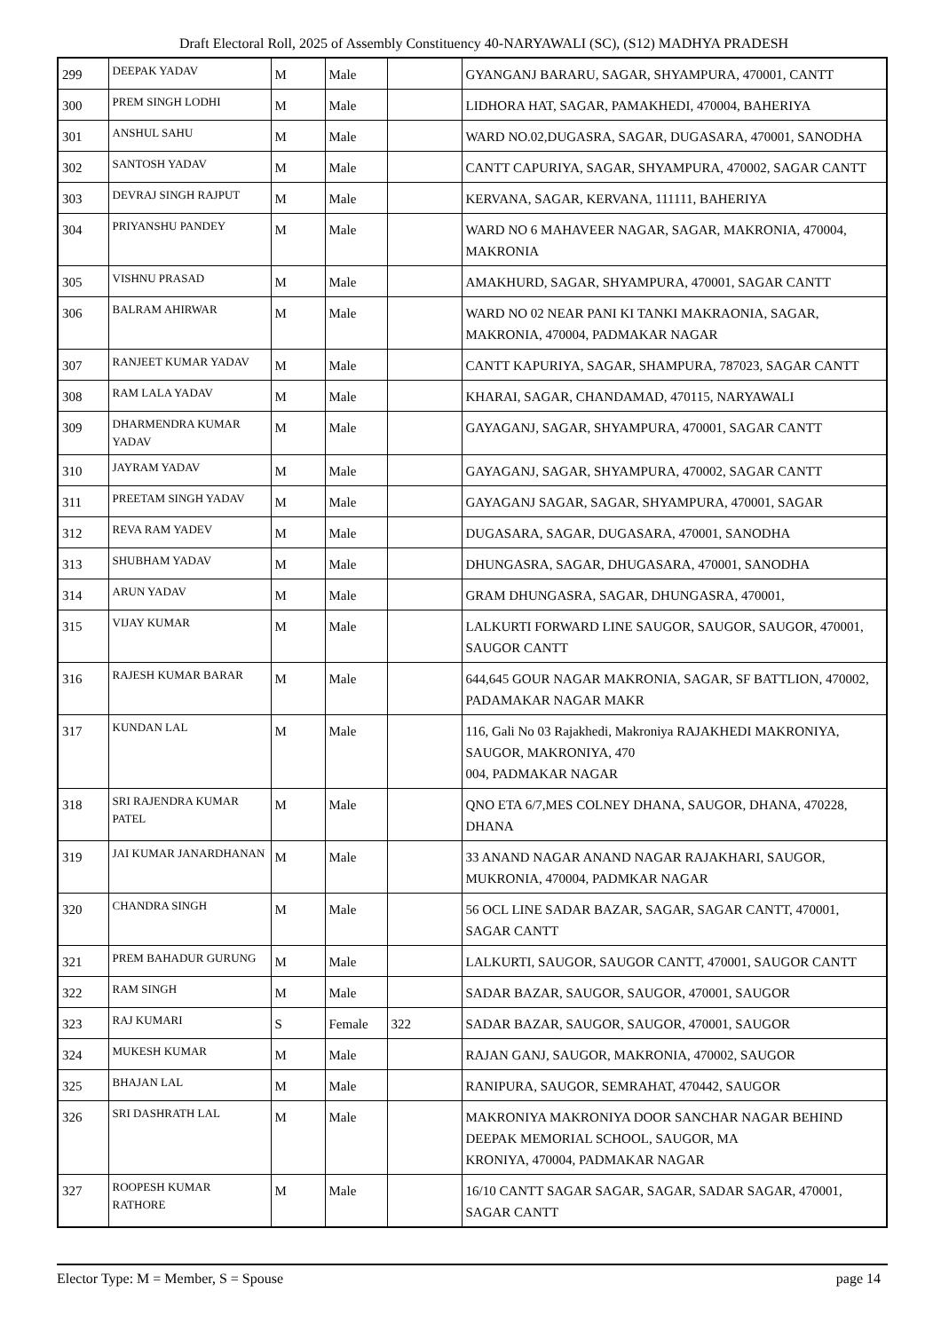Draft Electoral Roll, 2025 of Assembly Constituency 40-NARYAWALI (SC), (S12) MADHYA PRADESH
| 299 | DEEPAK YADAV | M | Male | | GYANGANJ BARARU, SAGAR, SHYAMPURA, 470001, CANTT |
| 300 | PREM SINGH LODHI | M | Male | | LIDHORA HAT, SAGAR, PAMAKHEDI, 470004, BAHERIYA |
| 301 | ANSHUL SAHU | M | Male | | WARD NO.02,DUGASRA, SAGAR, DUGASARA, 470001, SANODHA |
| 302 | SANTOSH YADAV | M | Male | | CANTT CAPURIYA, SAGAR, SHYAMPURA, 470002, SAGAR CANTT |
| 303 | DEVRAJ SINGH RAJPUT | M | Male | | KERVANA, SAGAR, KERVANA, 111111, BAHERIYA |
| 304 | PRIYANSHU PANDEY | M | Male | | WARD NO 6 MAHAVEER NAGAR, SAGAR, MAKRONIA, 470004, MAKRONIA |
| 305 | VISHNU PRASAD | M | Male | | AMAKHURD, SAGAR, SHYAMPURA, 470001, SAGAR CANTT |
| 306 | BALRAM AHIRWAR | M | Male | | WARD NO 02 NEAR PANI KI TANKI MAKRAONIA, SAGAR, MAKRONIA, 470004, PADMAKAR NAGAR |
| 307 | RANJEET KUMAR YADAV | M | Male | | CANTT KAPURIYA, SAGAR, SHAMPURA, 787023, SAGAR CANTT |
| 308 | RAM LALA YADAV | M | Male | | KHARAI, SAGAR, CHANDAMAD, 470115, NARYAWALI |
| 309 | DHARMENDRA KUMAR YADAV | M | Male | | GAYAGANJ, SAGAR, SHYAMPURA, 470001, SAGAR CANTT |
| 310 | JAYRAM YADAV | M | Male | | GAYAGANJ, SAGAR, SHYAMPURA, 470002, SAGAR CANTT |
| 311 | PREETAM SINGH YADAV | M | Male | | GAYAGANJ SAGAR, SAGAR, SHYAMPURA, 470001, SAGAR |
| 312 | REVA RAM YADEV | M | Male | | DUGASARA, SAGAR, DUGASARA, 470001, SANODHA |
| 313 | SHUBHAM YADAV | M | Male | | DHUNGASRA, SAGAR, DHUGASARA, 470001, SANODHA |
| 314 | ARUN YADAV | M | Male | | GRAM DHUNGASRA, SAGAR, DHUNGASRA, 470001, |
| 315 | VIJAY KUMAR | M | Male | | LALKURTI FORWARD LINE SAUGOR, SAUGOR, SAUGOR, 470001, SAUGOR CANTT |
| 316 | RAJESH KUMAR BARAR | M | Male | | 644,645 GOUR NAGAR MAKRONIA, SAGAR, SF BATTLION, 470002, PADAMAKAR NAGAR MAKR |
| 317 | KUNDAN LAL | M | Male | | 116, Gali No 03 Rajakhedi, Makroniya RAJAKHEDI MAKRONIYA, SAUGOR, MAKRONIYA, 470 004, PADMAKAR NAGAR |
| 318 | SRI RAJENDRA KUMAR PATEL | M | Male | | QNO ETA 6/7,MES COLNEY DHANA, SAUGOR, DHANA, 470228, DHANA |
| 319 | JAI KUMAR JANARDHANAN | M | Male | | 33 ANAND NAGAR ANAND NAGAR RAJAKHARI, SAUGOR, MUKRONIA, 470004, PADMKAR NAGAR |
| 320 | CHANDRA SINGH | M | Male | | 56 OCL LINE SADAR BAZAR, SAGAR, SAGAR CANTT, 470001, SAGAR CANTT |
| 321 | PREM BAHADUR GURUNG | M | Male | | LALKURTI, SAUGOR, SAUGOR CANTT, 470001, SAUGOR CANTT |
| 322 | RAM SINGH | M | Male | | SADAR BAZAR, SAUGOR, SAUGOR, 470001, SAUGOR |
| 323 | RAJ KUMARI | S | Female | 322 | SADAR BAZAR, SAUGOR, SAUGOR, 470001, SAUGOR |
| 324 | MUKESH KUMAR | M | Male | | RAJAN GANJ, SAUGOR, MAKRONIA, 470002, SAUGOR |
| 325 | BHAJAN LAL | M | Male | | RANIPURA, SAUGOR, SEMRAHAT, 470442, SAUGOR |
| 326 | SRI DASHRATH LAL | M | Male | | MAKRONIYA MAKRONIYA DOOR SANCHAR NAGAR BEHIND DEEPAK MEMORIAL SCHOOL, SAUGOR, MA KRONIYA, 470004, PADMAKAR NAGAR |
| 327 | ROOPESH KUMAR RATHORE | M | Male | | 16/10 CANTT SAGAR SAGAR, SAGAR, SADAR SAGAR, 470001, SAGAR CANTT |
Elector Type: M = Member, S = Spouse page 14